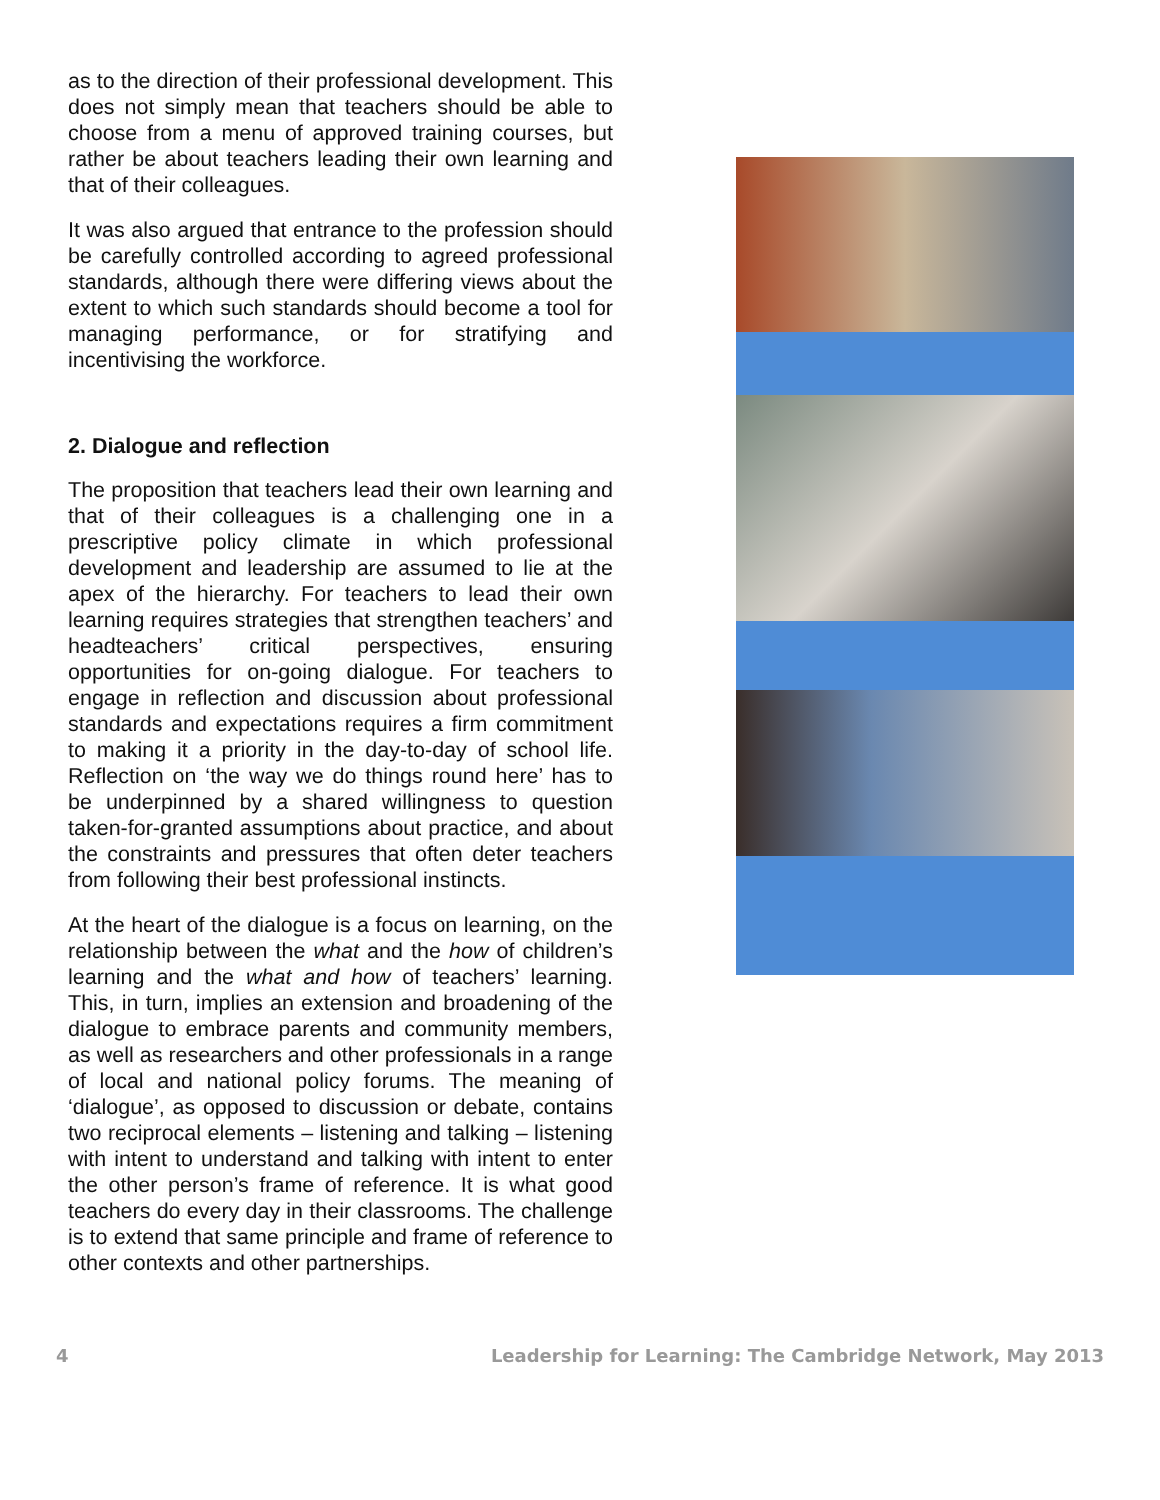as to the direction of their professional development. This does not simply mean that teachers should be able to choose from a menu of approved training courses, but rather be about teachers leading their own learning and that of their colleagues.
It was also argued that entrance to the profession should be carefully controlled according to agreed professional standards, although there were differing views about the extent to which such standards should become a tool for managing performance, or for stratifying and incentivising the workforce.
2. Dialogue and reflection
The proposition that teachers lead their own learning and that of their colleagues is a challenging one in a prescriptive policy climate in which professional development and leadership are assumed to lie at the apex of the hierarchy. For teachers to lead their own learning requires strategies that strengthen teachers’ and headteachers’ critical perspectives, ensuring opportunities for on-going dialogue. For teachers to engage in reflection and discussion about professional standards and expectations requires a firm commitment to making it a priority in the day-to-day of school life. Reflection on ‘the way we do things round here’ has to be underpinned by a shared willingness to question taken-for-granted assumptions about practice, and about the constraints and pressures that often deter teachers from following their best professional instincts.
At the heart of the dialogue is a focus on learning, on the relationship between the what and the how of children’s learning and the what and how of teachers’ learning. This, in turn, implies an extension and broadening of the dialogue to embrace parents and community members, as well as researchers and other professionals in a range of local and national policy forums. The meaning of ‘dialogue’, as opposed to discussion or debate, contains two reciprocal elements – listening and talking – listening with intent to understand and talking with intent to enter the other person’s frame of reference. It is what good teachers do every day in their classrooms. The challenge is to extend that same principle and frame of reference to other contexts and other partnerships.
4 Leadership for Learning: The Cambridge Network, May 2013